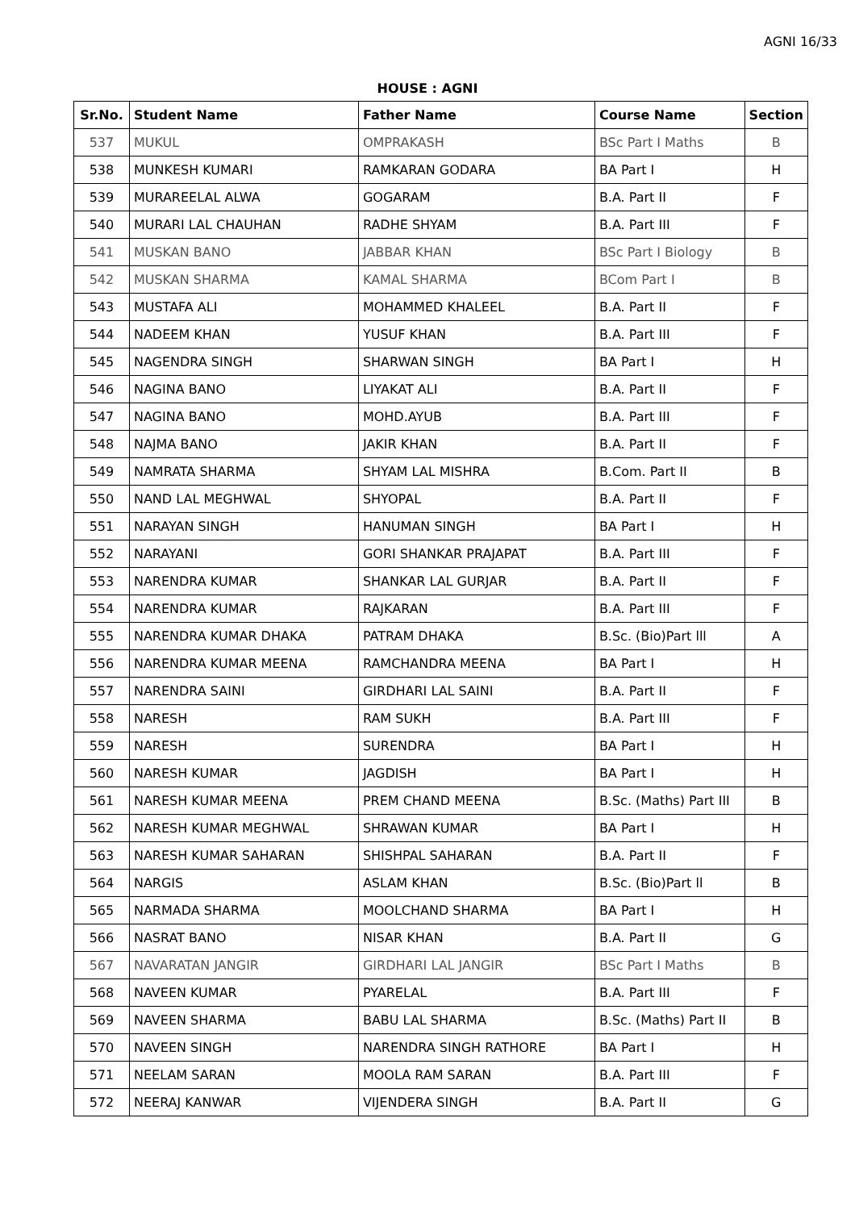AGNI 16/33
HOUSE : AGNI
| Sr.No. | Student Name | Father Name | Course Name | Section |
| --- | --- | --- | --- | --- |
| 537 | MUKUL | OMPRAKASH | BSc Part I Maths | B |
| 538 | MUNKESH KUMARI | RAMKARAN GODARA | BA Part I | H |
| 539 | MURAREELAL ALWA | GOGARAM | B.A. Part II | F |
| 540 | MURARI LAL CHAUHAN | RADHE SHYAM | B.A. Part III | F |
| 541 | MUSKAN BANO | JABBAR KHAN | BSc Part I Biology | B |
| 542 | MUSKAN SHARMA | KAMAL SHARMA | BCom Part I | B |
| 543 | MUSTAFA ALI | MOHAMMED KHALEEL | B.A. Part II | F |
| 544 | NADEEM KHAN | YUSUF KHAN | B.A. Part III | F |
| 545 | NAGENDRA SINGH | SHARWAN SINGH | BA Part I | H |
| 546 | NAGINA BANO | LIYAKAT ALI | B.A. Part II | F |
| 547 | NAGINA BANO | MOHD.AYUB | B.A. Part III | F |
| 548 | NAJMA BANO | JAKIR KHAN | B.A. Part II | F |
| 549 | NAMRATA SHARMA | SHYAM LAL MISHRA | B.Com. Part II | B |
| 550 | NAND LAL MEGHWAL | SHYOPAL | B.A. Part II | F |
| 551 | NARAYAN SINGH | HANUMAN SINGH | BA Part I | H |
| 552 | NARAYANI | GORI SHANKAR PRAJAPAT | B.A. Part III | F |
| 553 | NARENDRA KUMAR | SHANKAR LAL GURJAR | B.A. Part II | F |
| 554 | NARENDRA KUMAR | RAJKARAN | B.A. Part III | F |
| 555 | NARENDRA KUMAR DHAKA | PATRAM DHAKA | B.Sc. (Bio)Part lll | A |
| 556 | NARENDRA KUMAR MEENA | RAMCHANDRA MEENA | BA Part I | H |
| 557 | NARENDRA SAINI | GIRDHARI LAL SAINI | B.A. Part II | F |
| 558 | NARESH | RAM SUKH | B.A. Part III | F |
| 559 | NARESH | SURENDRA | BA Part I | H |
| 560 | NARESH KUMAR | JAGDISH | BA Part I | H |
| 561 | NARESH KUMAR MEENA | PREM CHAND MEENA | B.Sc. (Maths) Part III | B |
| 562 | NARESH KUMAR MEGHWAL | SHRAWAN KUMAR | BA Part I | H |
| 563 | NARESH KUMAR SAHARAN | SHISHPAL SAHARAN | B.A. Part II | F |
| 564 | NARGIS | ASLAM KHAN | B.Sc. (Bio)Part ll | B |
| 565 | NARMADA SHARMA | MOOLCHAND SHARMA | BA Part I | H |
| 566 | NASRAT BANO | NISAR KHAN | B.A. Part II | G |
| 567 | NAVARATAN JANGIR | GIRDHARI LAL JANGIR | BSc Part I Maths | B |
| 568 | NAVEEN KUMAR | PYARELAL | B.A. Part III | F |
| 569 | NAVEEN SHARMA | BABU LAL SHARMA | B.Sc. (Maths) Part II | B |
| 570 | NAVEEN SINGH | NARENDRA SINGH RATHORE | BA Part I | H |
| 571 | NEELAM SARAN | MOOLA RAM SARAN | B.A. Part III | F |
| 572 | NEERAJ KANWAR | VIJENDERA SINGH | B.A. Part II | G |